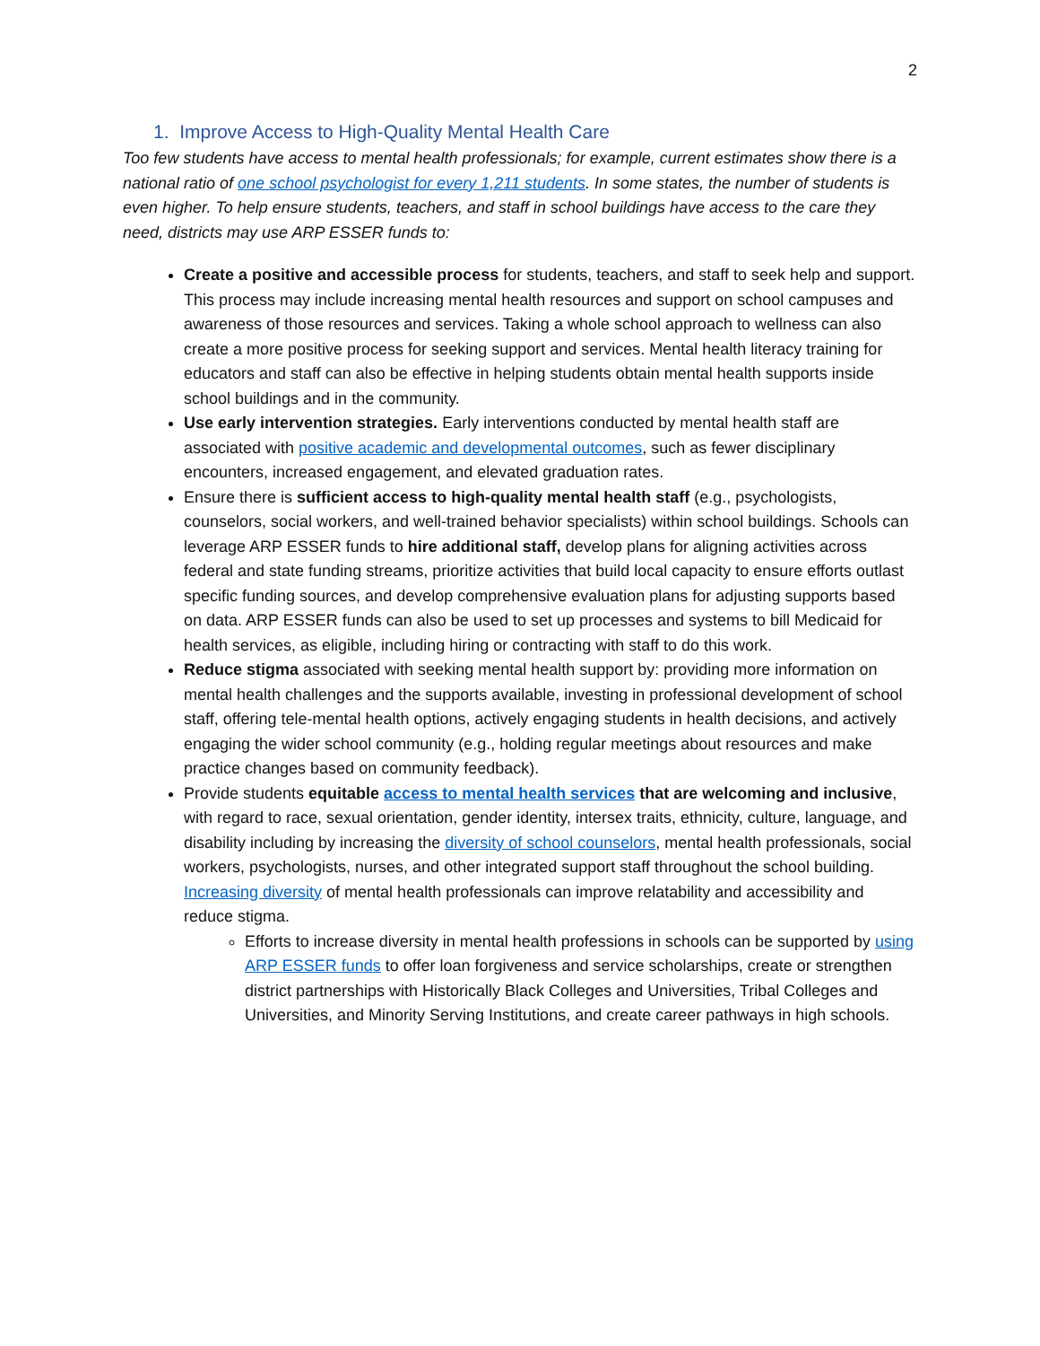2
1. Improve Access to High-Quality Mental Health Care
Too few students have access to mental health professionals; for example, current estimates show there is a national ratio of one school psychologist for every 1,211 students. In some states, the number of students is even higher. To help ensure students, teachers, and staff in school buildings have access to the care they need, districts may use ARP ESSER funds to:
Create a positive and accessible process for students, teachers, and staff to seek help and support. This process may include increasing mental health resources and support on school campuses and awareness of those resources and services. Taking a whole school approach to wellness can also create a more positive process for seeking support and services. Mental health literacy training for educators and staff can also be effective in helping students obtain mental health supports inside school buildings and in the community.
Use early intervention strategies. Early interventions conducted by mental health staff are associated with positive academic and developmental outcomes, such as fewer disciplinary encounters, increased engagement, and elevated graduation rates.
Ensure there is sufficient access to high-quality mental health staff (e.g., psychologists, counselors, social workers, and well-trained behavior specialists) within school buildings. Schools can leverage ARP ESSER funds to hire additional staff, develop plans for aligning activities across federal and state funding streams, prioritize activities that build local capacity to ensure efforts outlast specific funding sources, and develop comprehensive evaluation plans for adjusting supports based on data. ARP ESSER funds can also be used to set up processes and systems to bill Medicaid for health services, as eligible, including hiring or contracting with staff to do this work.
Reduce stigma associated with seeking mental health support by: providing more information on mental health challenges and the supports available, investing in professional development of school staff, offering tele-mental health options, actively engaging students in health decisions, and actively engaging the wider school community (e.g., holding regular meetings about resources and make practice changes based on community feedback).
Provide students equitable access to mental health services that are welcoming and inclusive, with regard to race, sexual orientation, gender identity, intersex traits, ethnicity, culture, language, and disability including by increasing the diversity of school counselors, mental health professionals, social workers, psychologists, nurses, and other integrated support staff throughout the school building. Increasing diversity of mental health professionals can improve relatability and accessibility and reduce stigma.
Efforts to increase diversity in mental health professions in schools can be supported by using ARP ESSER funds to offer loan forgiveness and service scholarships, create or strengthen district partnerships with Historically Black Colleges and Universities, Tribal Colleges and Universities, and Minority Serving Institutions, and create career pathways in high schools.